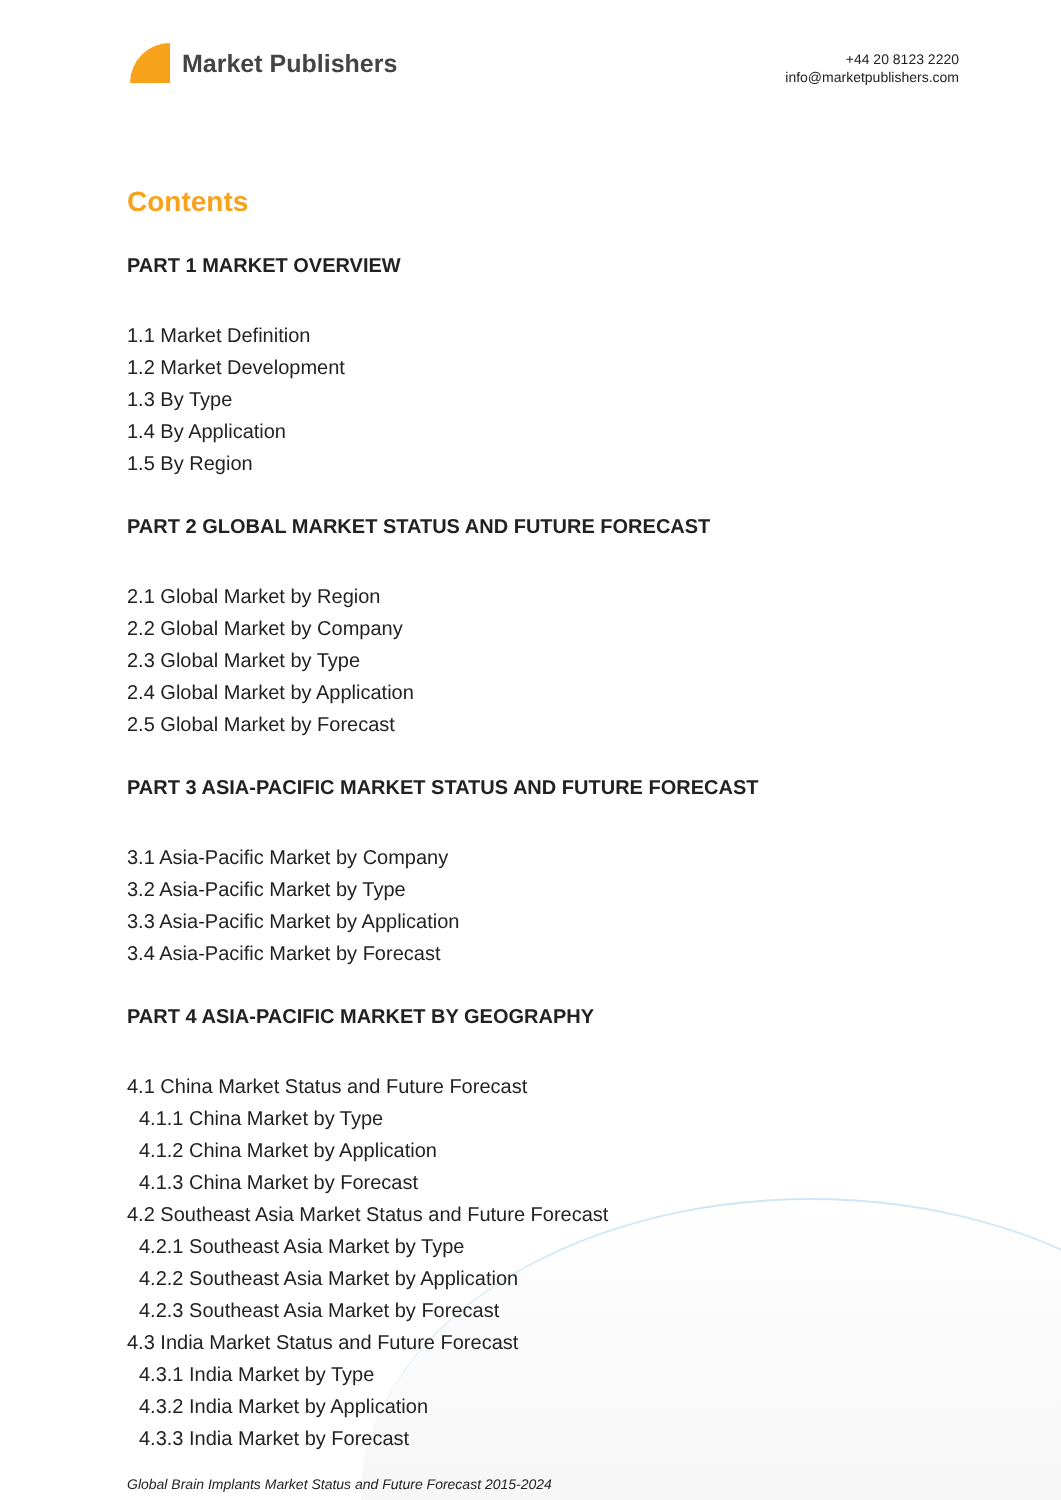Market Publishers
+44 20 8123 2220
info@marketpublishers.com
Contents
PART 1 MARKET OVERVIEW
1.1 Market Definition
1.2 Market Development
1.3 By Type
1.4 By Application
1.5 By Region
PART 2 GLOBAL MARKET STATUS AND FUTURE FORECAST
2.1 Global Market by Region
2.2 Global Market by Company
2.3 Global Market by Type
2.4 Global Market by Application
2.5 Global Market by Forecast
PART 3 ASIA-PACIFIC MARKET STATUS AND FUTURE FORECAST
3.1 Asia-Pacific Market by Company
3.2 Asia-Pacific Market by Type
3.3 Asia-Pacific Market by Application
3.4 Asia-Pacific Market by Forecast
PART 4 ASIA-PACIFIC MARKET BY GEOGRAPHY
4.1 China Market Status and Future Forecast
4.1.1 China Market by Type
4.1.2 China Market by Application
4.1.3 China Market by Forecast
4.2 Southeast Asia Market Status and Future Forecast
4.2.1 Southeast Asia Market by Type
4.2.2 Southeast Asia Market by Application
4.2.3 Southeast Asia Market by Forecast
4.3 India Market Status and Future Forecast
4.3.1 India Market by Type
4.3.2 India Market by Application
4.3.3 India Market by Forecast
Global Brain Implants Market Status and Future Forecast 2015-2024